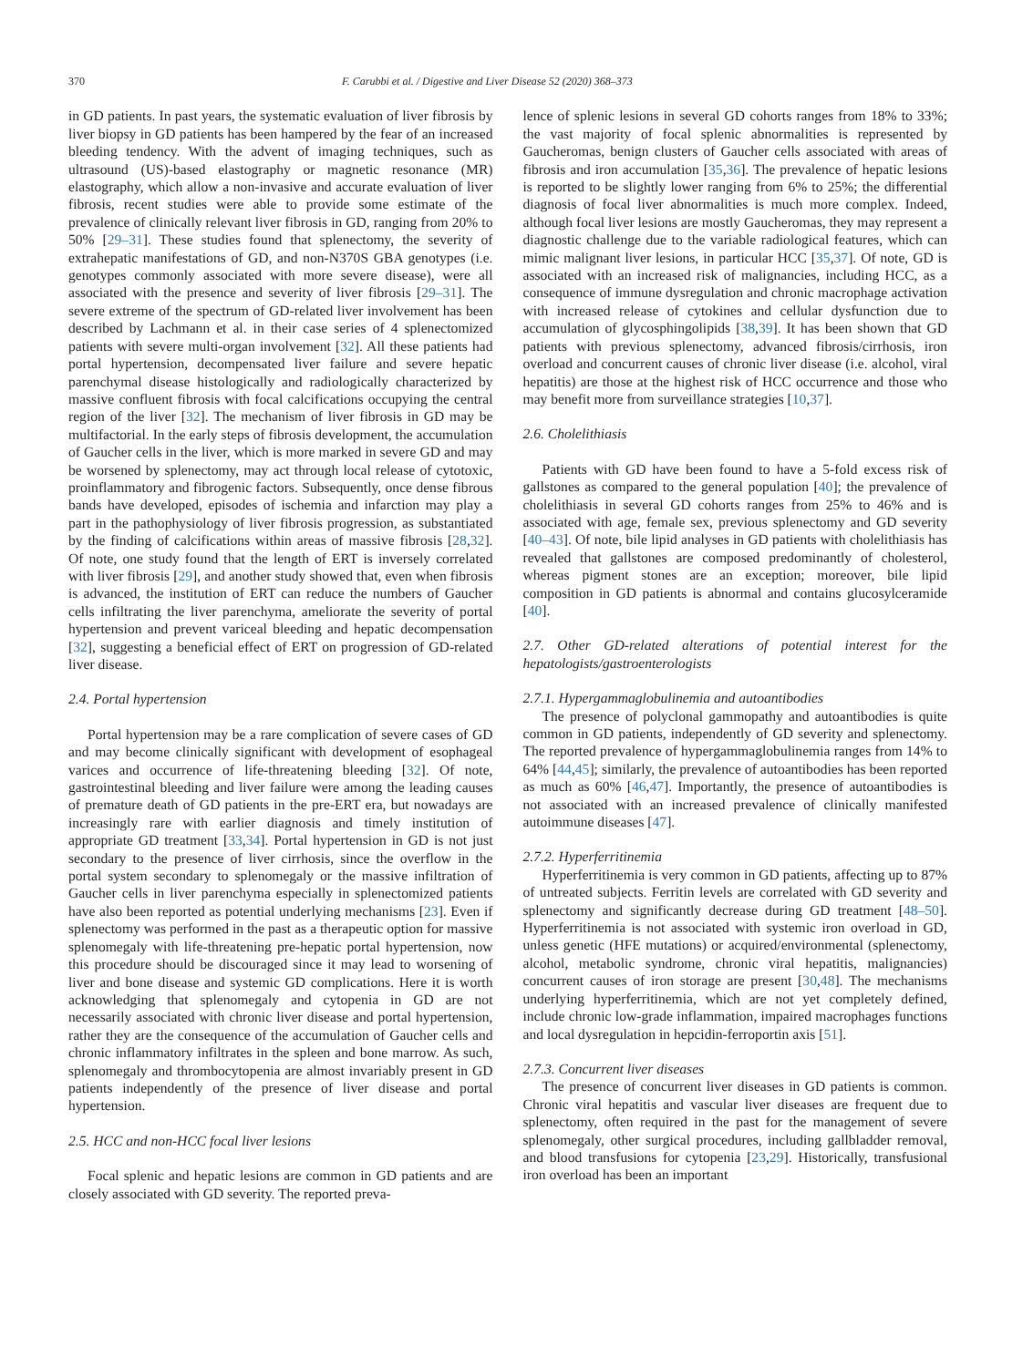370 F. Carubbi et al. / Digestive and Liver Disease 52 (2020) 368–373
in GD patients. In past years, the systematic evaluation of liver fibrosis by liver biopsy in GD patients has been hampered by the fear of an increased bleeding tendency. With the advent of imaging techniques, such as ultrasound (US)-based elastography or magnetic resonance (MR) elastography, which allow a non-invasive and accurate evaluation of liver fibrosis, recent studies were able to provide some estimate of the prevalence of clinically relevant liver fibrosis in GD, ranging from 20% to 50% [29–31]. These studies found that splenectomy, the severity of extrahepatic manifestations of GD, and non-N370S GBA genotypes (i.e. genotypes commonly associated with more severe disease), were all associated with the presence and severity of liver fibrosis [29–31]. The severe extreme of the spectrum of GD-related liver involvement has been described by Lachmann et al. in their case series of 4 splenectomized patients with severe multi-organ involvement [32]. All these patients had portal hypertension, decompensated liver failure and severe hepatic parenchymal disease histologically and radiologically characterized by massive confluent fibrosis with focal calcifications occupying the central region of the liver [32]. The mechanism of liver fibrosis in GD may be multifactorial. In the early steps of fibrosis development, the accumulation of Gaucher cells in the liver, which is more marked in severe GD and may be worsened by splenectomy, may act through local release of cytotoxic, proinflammatory and fibrogenic factors. Subsequently, once dense fibrous bands have developed, episodes of ischemia and infarction may play a part in the pathophysiology of liver fibrosis progression, as substantiated by the finding of calcifications within areas of massive fibrosis [28,32]. Of note, one study found that the length of ERT is inversely correlated with liver fibrosis [29], and another study showed that, even when fibrosis is advanced, the institution of ERT can reduce the numbers of Gaucher cells infiltrating the liver parenchyma, ameliorate the severity of portal hypertension and prevent variceal bleeding and hepatic decompensation [32], suggesting a beneficial effect of ERT on progression of GD-related liver disease.
2.4. Portal hypertension
Portal hypertension may be a rare complication of severe cases of GD and may become clinically significant with development of esophageal varices and occurrence of life-threatening bleeding [32]. Of note, gastrointestinal bleeding and liver failure were among the leading causes of premature death of GD patients in the pre-ERT era, but nowadays are increasingly rare with earlier diagnosis and timely institution of appropriate GD treatment [33,34]. Portal hypertension in GD is not just secondary to the presence of liver cirrhosis, since the overflow in the portal system secondary to splenomegaly or the massive infiltration of Gaucher cells in liver parenchyma especially in splenectomized patients have also been reported as potential underlying mechanisms [23]. Even if splenectomy was performed in the past as a therapeutic option for massive splenomegaly with life-threatening pre-hepatic portal hypertension, now this procedure should be discouraged since it may lead to worsening of liver and bone disease and systemic GD complications. Here it is worth acknowledging that splenomegaly and cytopenia in GD are not necessarily associated with chronic liver disease and portal hypertension, rather they are the consequence of the accumulation of Gaucher cells and chronic inflammatory infiltrates in the spleen and bone marrow. As such, splenomegaly and thrombocytopenia are almost invariably present in GD patients independently of the presence of liver disease and portal hypertension.
2.5. HCC and non-HCC focal liver lesions
Focal splenic and hepatic lesions are common in GD patients and are closely associated with GD severity. The reported preva-
lence of splenic lesions in several GD cohorts ranges from 18% to 33%; the vast majority of focal splenic abnormalities is represented by Gaucheromas, benign clusters of Gaucher cells associated with areas of fibrosis and iron accumulation [35,36]. The prevalence of hepatic lesions is reported to be slightly lower ranging from 6% to 25%; the differential diagnosis of focal liver abnormalities is much more complex. Indeed, although focal liver lesions are mostly Gaucheromas, they may represent a diagnostic challenge due to the variable radiological features, which can mimic malignant liver lesions, in particular HCC [35,37]. Of note, GD is associated with an increased risk of malignancies, including HCC, as a consequence of immune dysregulation and chronic macrophage activation with increased release of cytokines and cellular dysfunction due to accumulation of glycosphingolipids [38,39]. It has been shown that GD patients with previous splenectomy, advanced fibrosis/cirrhosis, iron overload and concurrent causes of chronic liver disease (i.e. alcohol, viral hepatitis) are those at the highest risk of HCC occurrence and those who may benefit more from surveillance strategies [10,37].
2.6. Cholelithiasis
Patients with GD have been found to have a 5-fold excess risk of gallstones as compared to the general population [40]; the prevalence of cholelithiasis in several GD cohorts ranges from 25% to 46% and is associated with age, female sex, previous splenectomy and GD severity [40–43]. Of note, bile lipid analyses in GD patients with cholelithiasis has revealed that gallstones are composed predominantly of cholesterol, whereas pigment stones are an exception; moreover, bile lipid composition in GD patients is abnormal and contains glucosylceramide [40].
2.7. Other GD-related alterations of potential interest for the hepatologists/gastroenterologists
2.7.1. Hypergammaglobulinemia and autoantibodies
The presence of polyclonal gammopathy and autoantibodies is quite common in GD patients, independently of GD severity and splenectomy. The reported prevalence of hypergammaglobulinemia ranges from 14% to 64% [44,45]; similarly, the prevalence of autoantibodies has been reported as much as 60% [46,47]. Importantly, the presence of autoantibodies is not associated with an increased prevalence of clinically manifested autoimmune diseases [47].
2.7.2. Hyperferritinemia
Hyperferritinemia is very common in GD patients, affecting up to 87% of untreated subjects. Ferritin levels are correlated with GD severity and splenectomy and significantly decrease during GD treatment [48–50]. Hyperferritinemia is not associated with systemic iron overload in GD, unless genetic (HFE mutations) or acquired/environmental (splenectomy, alcohol, metabolic syndrome, chronic viral hepatitis, malignancies) concurrent causes of iron storage are present [30,48]. The mechanisms underlying hyperferritinemia, which are not yet completely defined, include chronic low-grade inflammation, impaired macrophages functions and local dysregulation in hepcidin-ferroportin axis [51].
2.7.3. Concurrent liver diseases
The presence of concurrent liver diseases in GD patients is common. Chronic viral hepatitis and vascular liver diseases are frequent due to splenectomy, often required in the past for the management of severe splenomegaly, other surgical procedures, including gallbladder removal, and blood transfusions for cytopenia [23,29]. Historically, transfusional iron overload has been an important